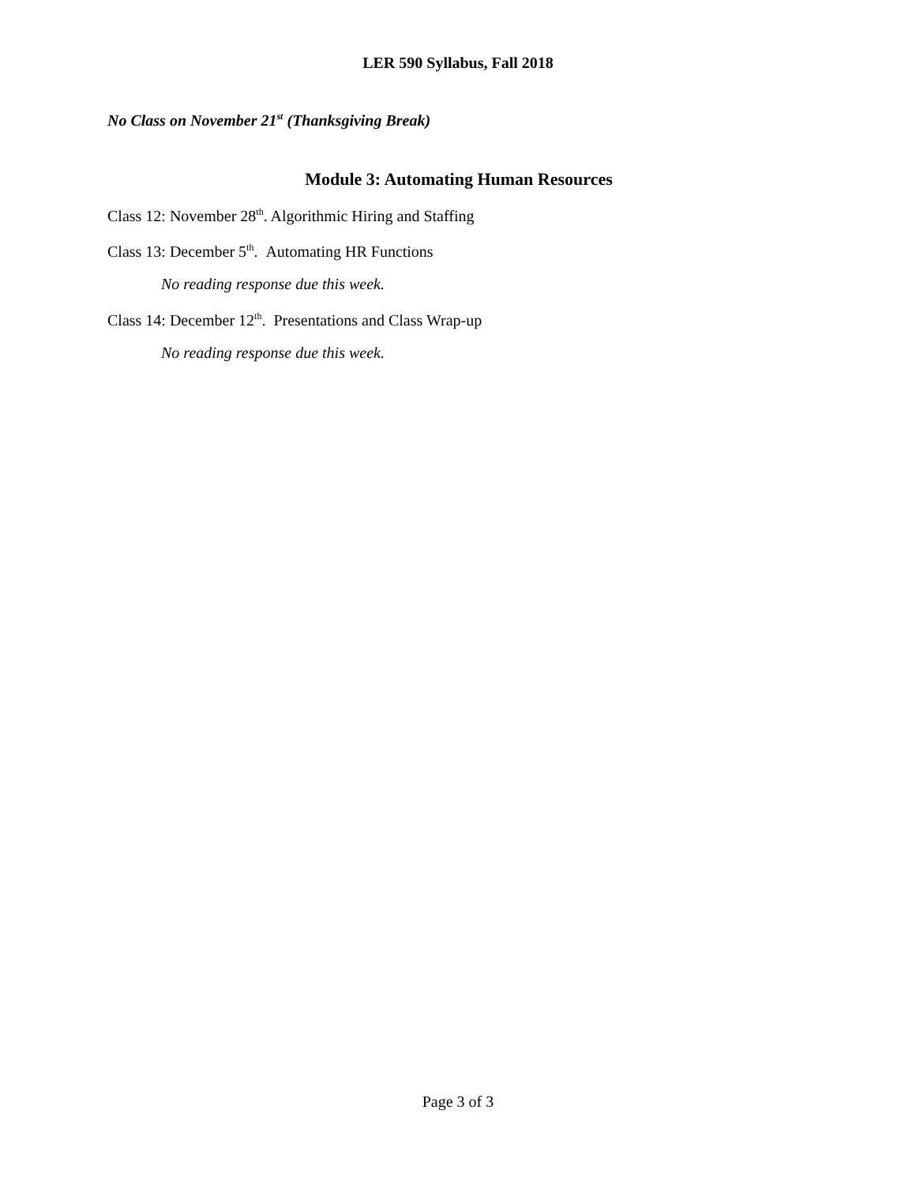LER 590 Syllabus, Fall 2018
No Class on November 21<sup>st</sup> (Thanksgiving Break)
Module 3: Automating Human Resources
Class 12: November 28<sup>th</sup>. Algorithmic Hiring and Staffing
Class 13: December 5<sup>th</sup>. Automating HR Functions
No reading response due this week.
Class 14: December 12<sup>th</sup>. Presentations and Class Wrap-up
No reading response due this week.
Page 3 of 3